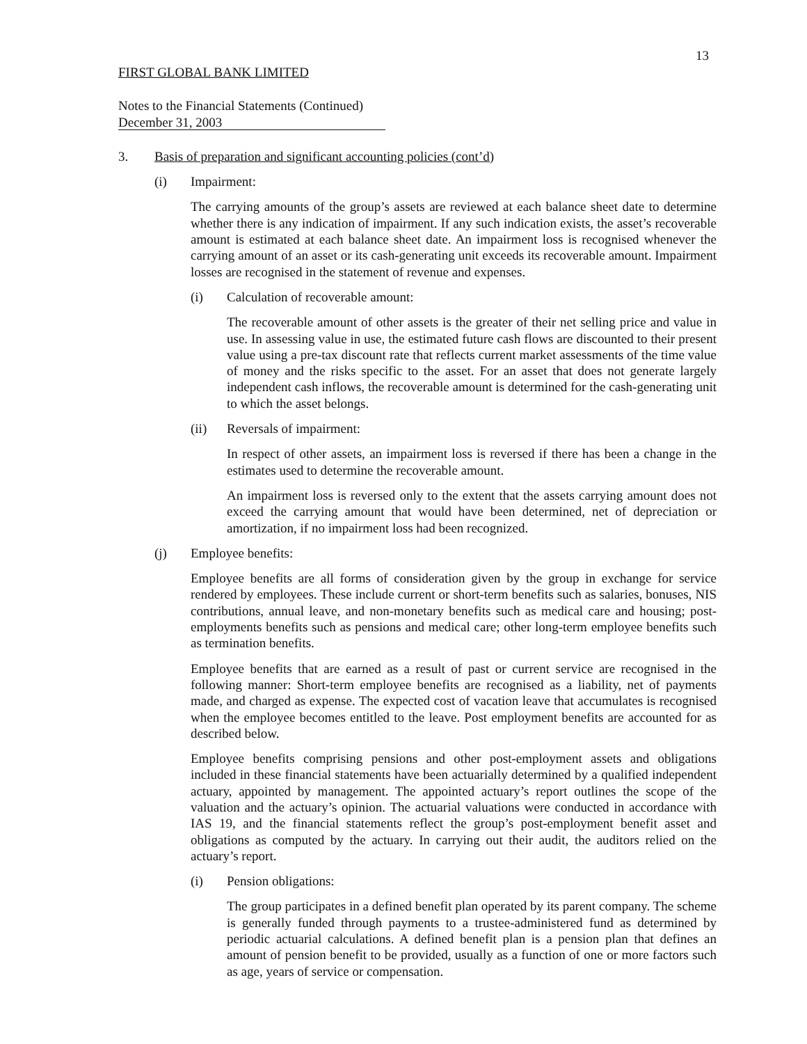13
FIRST GLOBAL BANK LIMITED
Notes to the Financial Statements (Continued)
December 31, 2003
3. Basis of preparation and significant accounting policies (cont’d)
(i) Impairment:
The carrying amounts of the group’s assets are reviewed at each balance sheet date to determine whether there is any indication of impairment. If any such indication exists, the asset’s recoverable amount is estimated at each balance sheet date. An impairment loss is recognised whenever the carrying amount of an asset or its cash-generating unit exceeds its recoverable amount. Impairment losses are recognised in the statement of revenue and expenses.
(i) Calculation of recoverable amount:
The recoverable amount of other assets is the greater of their net selling price and value in use. In assessing value in use, the estimated future cash flows are discounted to their present value using a pre-tax discount rate that reflects current market assessments of the time value of money and the risks specific to the asset. For an asset that does not generate largely independent cash inflows, the recoverable amount is determined for the cash-generating unit to which the asset belongs.
(ii) Reversals of impairment:
In respect of other assets, an impairment loss is reversed if there has been a change in the estimates used to determine the recoverable amount.
An impairment loss is reversed only to the extent that the assets carrying amount does not exceed the carrying amount that would have been determined, net of depreciation or amortization, if no impairment loss had been recognized.
(j) Employee benefits:
Employee benefits are all forms of consideration given by the group in exchange for service rendered by employees. These include current or short-term benefits such as salaries, bonuses, NIS contributions, annual leave, and non-monetary benefits such as medical care and housing; post-employments benefits such as pensions and medical care; other long-term employee benefits such as termination benefits.
Employee benefits that are earned as a result of past or current service are recognised in the following manner: Short-term employee benefits are recognised as a liability, net of payments made, and charged as expense. The expected cost of vacation leave that accumulates is recognised when the employee becomes entitled to the leave. Post employment benefits are accounted for as described below.
Employee benefits comprising pensions and other post-employment assets and obligations included in these financial statements have been actuarially determined by a qualified independent actuary, appointed by management. The appointed actuary’s report outlines the scope of the valuation and the actuary’s opinion. The actuarial valuations were conducted in accordance with IAS 19, and the financial statements reflect the group’s post-employment benefit asset and obligations as computed by the actuary. In carrying out their audit, the auditors relied on the actuary’s report.
(i) Pension obligations:
The group participates in a defined benefit plan operated by its parent company. The scheme is generally funded through payments to a trustee-administered fund as determined by periodic actuarial calculations. A defined benefit plan is a pension plan that defines an amount of pension benefit to be provided, usually as a function of one or more factors such as age, years of service or compensation.